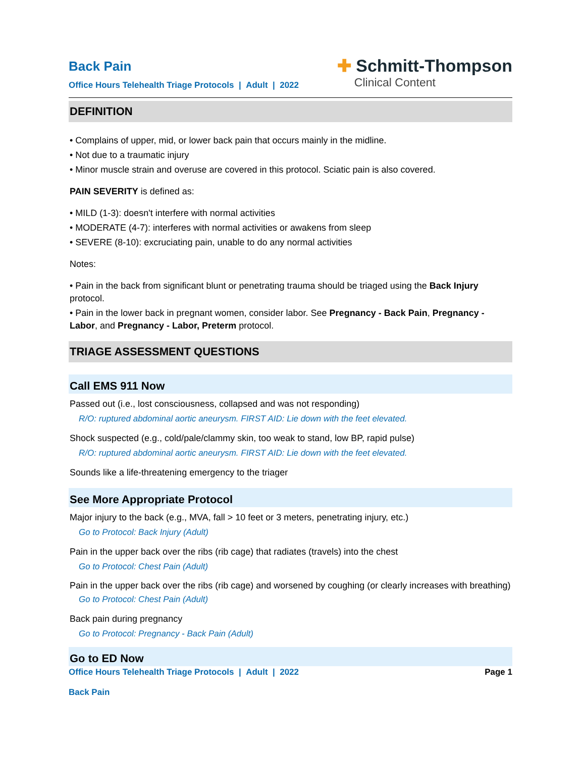Back Pain
Office Hours Telehealth Triage Protocols | Adult | 2022
✚ Schmitt-Thompson
Clinical Content
DEFINITION
• Complains of upper, mid, or lower back pain that occurs mainly in the midline.
• Not due to a traumatic injury
• Minor muscle strain and overuse are covered in this protocol. Sciatic pain is also covered.
PAIN SEVERITY is defined as:
• MILD (1-3): doesn't interfere with normal activities
• MODERATE (4-7): interferes with normal activities or awakens from sleep
• SEVERE (8-10): excruciating pain, unable to do any normal activities
Notes:
• Pain in the back from significant blunt or penetrating trauma should be triaged using the Back Injury protocol.
• Pain in the lower back in pregnant women, consider labor. See Pregnancy - Back Pain, Pregnancy - Labor, and Pregnancy - Labor, Preterm protocol.
TRIAGE ASSESSMENT QUESTIONS
Call EMS 911 Now
Passed out (i.e., lost consciousness, collapsed and was not responding)
R/O: ruptured abdominal aortic aneurysm. FIRST AID: Lie down with the feet elevated.
Shock suspected (e.g., cold/pale/clammy skin, too weak to stand, low BP, rapid pulse)
R/O: ruptured abdominal aortic aneurysm. FIRST AID: Lie down with the feet elevated.
Sounds like a life-threatening emergency to the triager
See More Appropriate Protocol
Major injury to the back (e.g., MVA, fall > 10 feet or 3 meters, penetrating injury, etc.)
Go to Protocol: Back Injury (Adult)
Pain in the upper back over the ribs (rib cage) that radiates (travels) into the chest
Go to Protocol: Chest Pain (Adult)
Pain in the upper back over the ribs (rib cage) and worsened by coughing (or clearly increases with breathing)
Go to Protocol: Chest Pain (Adult)
Back pain during pregnancy
Go to Protocol: Pregnancy - Back Pain (Adult)
Go to ED Now
Office Hours Telehealth Triage Protocols | Adult | 2022 Page 1
Back Pain